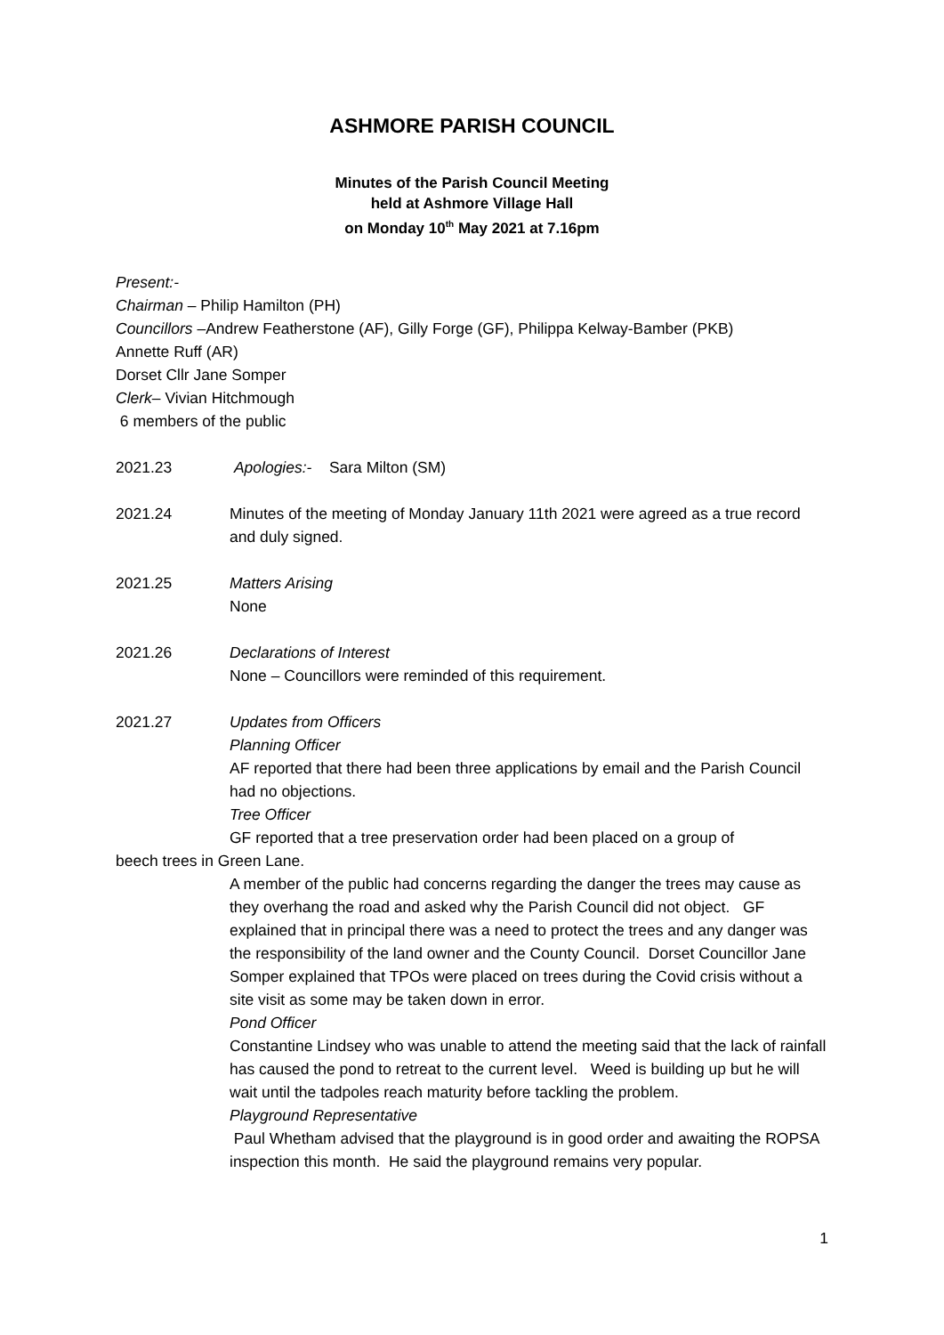ASHMORE PARISH COUNCIL
Minutes of the Parish Council Meeting
held at Ashmore Village Hall
on Monday 10<sup>th</sup> May 2021 at 7.16pm
Present:-
Chairman – Philip Hamilton (PH)
Councillors –Andrew Featherstone (AF), Gilly Forge (GF), Philippa Kelway-Bamber (PKB)
Annette Ruff (AR)
Dorset Cllr Jane Somper
Clerk– Vivian Hitchmough
6 members of the public
2021.23 Apologies:- Sara Milton (SM)
2021.24 Minutes of the meeting of Monday January 11th 2021 were agreed as a true record and duly signed.
2021.25 Matters Arising
None
2021.26 Declarations of Interest
None – Councillors were reminded of this requirement.
2021.27 Updates from Officers
Planning Officer
AF reported that there had been three applications by email and the Parish Council had no objections.
Tree Officer
GF reported that a tree preservation order had been placed on a group of
beech trees in Green Lane.
A member of the public had concerns regarding the danger the trees may cause as they overhang the road and asked why the Parish Council did not object. GF explained that in principal there was a need to protect the trees and any danger was the responsibility of the land owner and the County Council. Dorset Councillor Jane Somper explained that TPOs were placed on trees during the Covid crisis without a site visit as some may be taken down in error.
Pond Officer
Constantine Lindsey who was unable to attend the meeting said that the lack of rainfall has caused the pond to retreat to the current level. Weed is building up but he will wait until the tadpoles reach maturity before tackling the problem.
Playground Representative
Paul Whetham advised that the playground is in good order and awaiting the ROPSA inspection this month. He said the playground remains very popular.
1